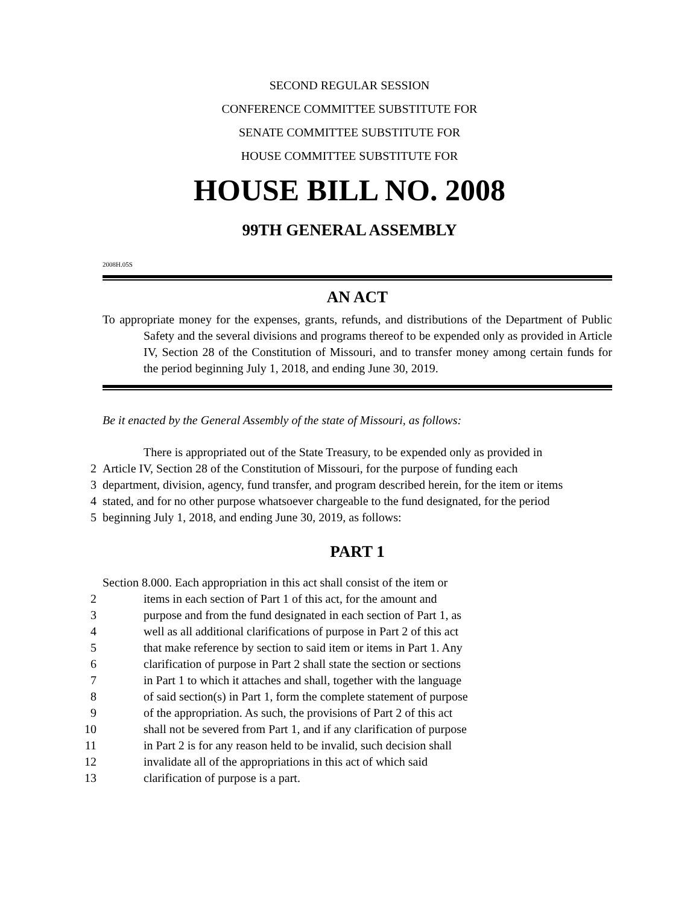SECOND REGULAR SESSION
CONFERENCE COMMITTEE SUBSTITUTE FOR
SENATE COMMITTEE SUBSTITUTE FOR
HOUSE COMMITTEE SUBSTITUTE FOR
HOUSE BILL NO. 2008
99TH GENERAL ASSEMBLY
2008H.05S
AN ACT
To appropriate money for the expenses, grants, refunds, and distributions of the Department of Public Safety and the several divisions and programs thereof to be expended only as provided in Article IV, Section 28 of the Constitution of Missouri, and to transfer money among certain funds for the period beginning July 1, 2018, and ending June 30, 2019.
Be it enacted by the General Assembly of the state of Missouri, as follows:
There is appropriated out of the State Treasury, to be expended only as provided in
2 Article IV, Section 28 of the Constitution of Missouri, for the purpose of funding each
3 department, division, agency, fund transfer, and program described herein, for the item or items
4 stated, and for no other purpose whatsoever chargeable to the fund designated, for the period
5 beginning July 1, 2018, and ending June 30, 2019, as follows:
PART 1
Section 8.000. Each appropriation in this act shall consist of the item or
2 items in each section of Part 1 of this act, for the amount and
3 purpose and from the fund designated in each section of Part 1, as
4 well as all additional clarifications of purpose in Part 2 of this act
5 that make reference by section to said item or items in Part 1. Any
6 clarification of purpose in Part 2 shall state the section or sections
7 in Part 1 to which it attaches and shall, together with the language
8 of said section(s) in Part 1, form the complete statement of purpose
9 of the appropriation. As such, the provisions of Part 2 of this act
10 shall not be severed from Part 1, and if any clarification of purpose
11 in Part 2 is for any reason held to be invalid, such decision shall
12 invalidate all of the appropriations in this act of which said
13 clarification of purpose is a part.